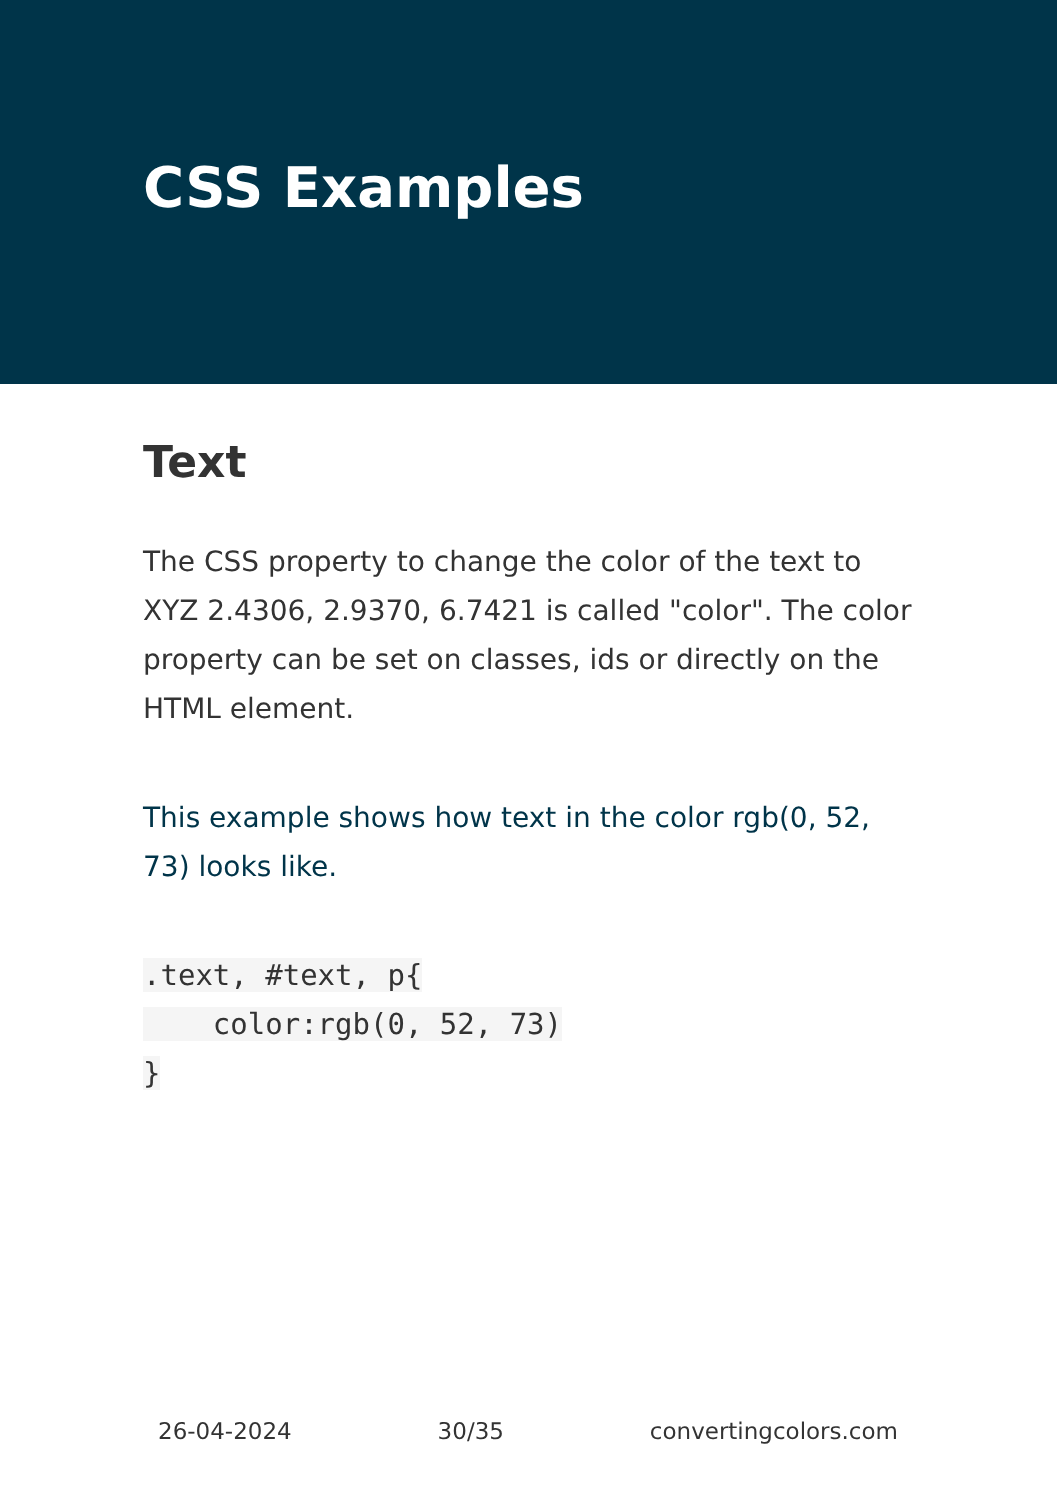CSS Examples
Text
The CSS property to change the color of the text to XYZ 2.4306, 2.9370, 6.7421 is called "color". The color property can be set on classes, ids or directly on the HTML element.
This example shows how text in the color rgb(0, 52, 73) looks like.
.text, #text, p{
    color:rgb(0, 52, 73)
}
26-04-2024 30/35 convertingcolors.com